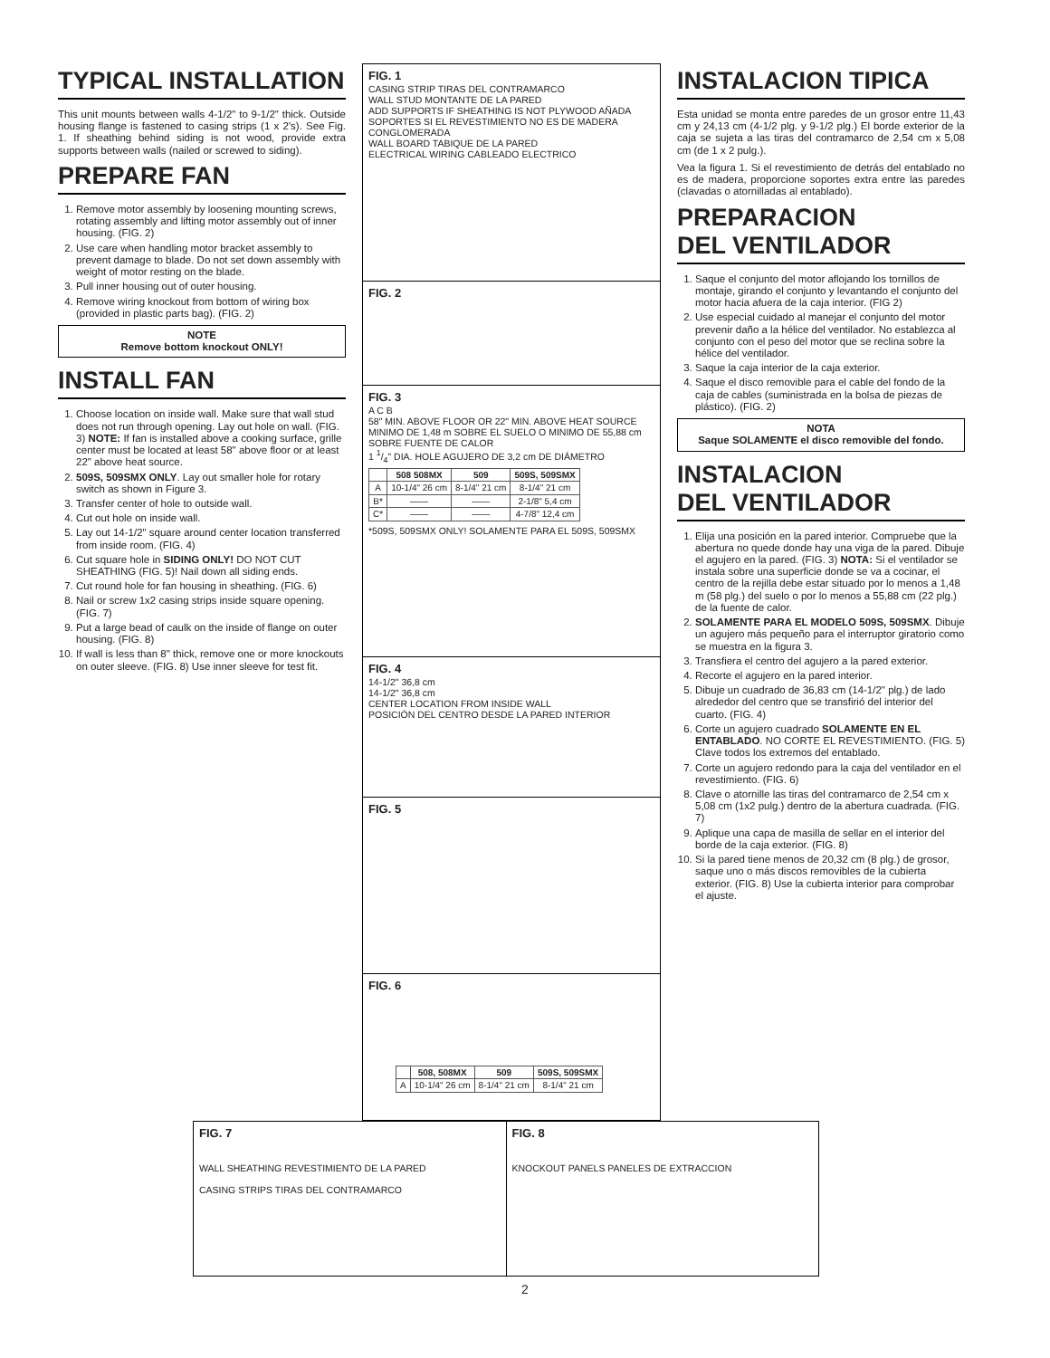TYPICAL INSTALLATION
This unit mounts between walls 4-1/2" to 9-1/2" thick. Outside housing flange is fastened to casing strips (1 x 2's). See Fig. 1. If sheathing behind siding is not wood, provide extra supports between walls (nailed or screwed to siding).
PREPARE FAN
1. Remove motor assembly by loosening mounting screws, rotating assembly and lifting motor assembly out of inner housing. (FIG. 2)
2. Use care when handling motor bracket assembly to prevent damage to blade. Do not set down assembly with weight of motor resting on the blade.
3. Pull inner housing out of outer housing.
4. Remove wiring knockout from bottom of wiring box (provided in plastic parts bag). (FIG. 2)
NOTE
Remove bottom knockout ONLY!
INSTALL FAN
1. Choose location on inside wall. Make sure that wall stud does not run through opening. Lay out hole on wall. (FIG. 3) NOTE: If fan is installed above a cooking surface, grille center must be located at least 58" above floor or at least 22" above heat source.
2. 509S, 509SMX ONLY. Lay out smaller hole for rotary switch as shown in Figure 3.
3. Transfer center of hole to outside wall.
4. Cut out hole on inside wall.
5. Lay out 14-1/2" square around center location transferred from inside room. (FIG. 4)
6. Cut square hole in SIDING ONLY! DO NOT CUT SHEATHING (FIG. 5)! Nail down all siding ends.
7. Cut round hole for fan housing in sheathing. (FIG. 6)
8. Nail or screw 1x2 casing strips inside square opening. (FIG. 7)
9. Put a large bead of caulk on the inside of flange on outer housing. (FIG. 8)
10. If wall is less than 8" thick, remove one or more knockouts on outer sleeve. (FIG. 8) Use inner sleeve for test fit.
FIG. 1
CASING STRIP TIRAS DEL CONTRAMARCO
WALL STUD MONTANTE DE LA PARED
ADD SUPPORTS IF SHEATHING IS NOT PLYWOOD AÑADA SOPORTES SI EL REVESTIMIENTO NO ES DE MADERA CONGLOMERADA
WALL BOARD TABIQUE DE LA PARED
ELECTRICAL WIRING CABLEADO ELECTRICO
FIG. 2
FIG. 3
A C B
58" MIN. ABOVE FLOOR OR 22" MIN. ABOVE HEAT SOURCE
MINIMO DE 1,48 m SOBRE EL SUELO O MINIMO DE 55,88 cm SOBRE FUENTE DE CALOR
1 1/4" DIA. HOLE AGUJERO DE 3,2 cm DE DIÁMETRO
| | 508 508MX | 509 | 509S, 509SMX |
| --- | --- | --- | --- |
| A | 10-1/4" 26 cm | 8-1/4" 21 cm | 8-1/4" 21 cm |
| B* | —— | —— | 2-1/8" 5,4 cm |
| C* | —— | —— | 4-7/8" 12,4 cm |
*509S, 509SMX ONLY! SOLAMENTE PARA EL 509S, 509SMX
FIG. 4
14-1/2" 36,8 cm
14-1/2" 36,8 cm
CENTER LOCATION FROM INSIDE WALL
POSICIÓN DEL CENTRO DESDE LA PARED INTERIOR
FIG. 5
FIG. 6
| | 508, 508MX | 509 | 509S, 509SMX |
| --- | --- | --- | --- |
| A | 10-1/4" 26 cm | 8-1/4" 21 cm | 8-1/4" 21 cm |
INSTALACION TIPICA
Esta unidad se monta entre paredes de un grosor entre 11,43 cm y 24,13 cm (4-1/2 plg. y 9-1/2 plg.) El borde exterior de la caja se sujeta a las tiras del contramarco de 2,54 cm x 5,08 cm (de 1 x 2 pulg.).
Vea la figura 1. Si el revestimiento de detrás del entablado no es de madera, proporcione soportes extra entre las paredes (clavadas o atornilladas al entablado).
PREPARACION
DEL VENTILADOR
1. Saque el conjunto del motor aflojando los tornillos de montaje, girando el conjunto y levantando el conjunto del motor hacia afuera de la caja interior. (FIG 2)
2. Use especial cuidado al manejar el conjunto del motor prevenir daño a la hélice del ventilador. No establezca al conjunto con el peso del motor que se reclina sobre la hélice del ventilador.
3. Saque la caja interior de la caja exterior.
4. Saque el disco removible para el cable del fondo de la caja de cables (suministrada en la bolsa de piezas de plástico). (FIG. 2)
NOTA
Saque SOLAMENTE el disco removible del fondo.
INSTALACION
DEL VENTILADOR
1. Elija una posición en la pared interior. Compruebe que la abertura no quede donde hay una viga de la pared. Dibuje el agujero en la pared. (FIG. 3) NOTA: Si el ventilador se instala sobre una superficie donde se va a cocinar, el centro de la rejilla debe estar situado por lo menos a 1,48 m (58 plg.) del suelo o por lo menos a 55,88 cm (22 plg.) de la fuente de calor.
2. SOLAMENTE PARA EL MODELO 509S, 509SMX. Dibuje un agujero más pequeño para el interruptor giratorio como se muestra en la figura 3.
3. Transfiera el centro del agujero a la pared exterior.
4. Recorte el agujero en la pared interior.
5. Dibuje un cuadrado de 36,83 cm (14-1/2" plg.) de lado alrededor del centro que se transfirió del interior del cuarto. (FIG. 4)
6. Corte un agujero cuadrado SOLAMENTE EN EL ENTABLADO. NO CORTE EL REVESTIMIENTO. (FIG. 5) Clave todos los extremos del entablado.
7. Corte un agujero redondo para la caja del ventilador en el revestimiento. (FIG. 6)
8. Clave o atornille las tiras del contramarco de 2,54 cm x 5,08 cm (1x2 pulg.) dentro de la abertura cuadrada. (FIG. 7)
9. Aplique una capa de masilla de sellar en el interior del borde de la caja exterior. (FIG. 8)
10. Si la pared tiene menos de 20,32 cm (8 plg.) de grosor, saque uno o más discos removibles de la cubierta exterior. (FIG. 8) Use la cubierta interior para comprobar el ajuste.
FIG. 7
WALL SHEATHING REVESTIMIENTO DE LA PARED
CASING STRIPS TIRAS DEL CONTRAMARCO
FIG. 8
KNOCKOUT PANELS PANELES DE EXTRACCION
2